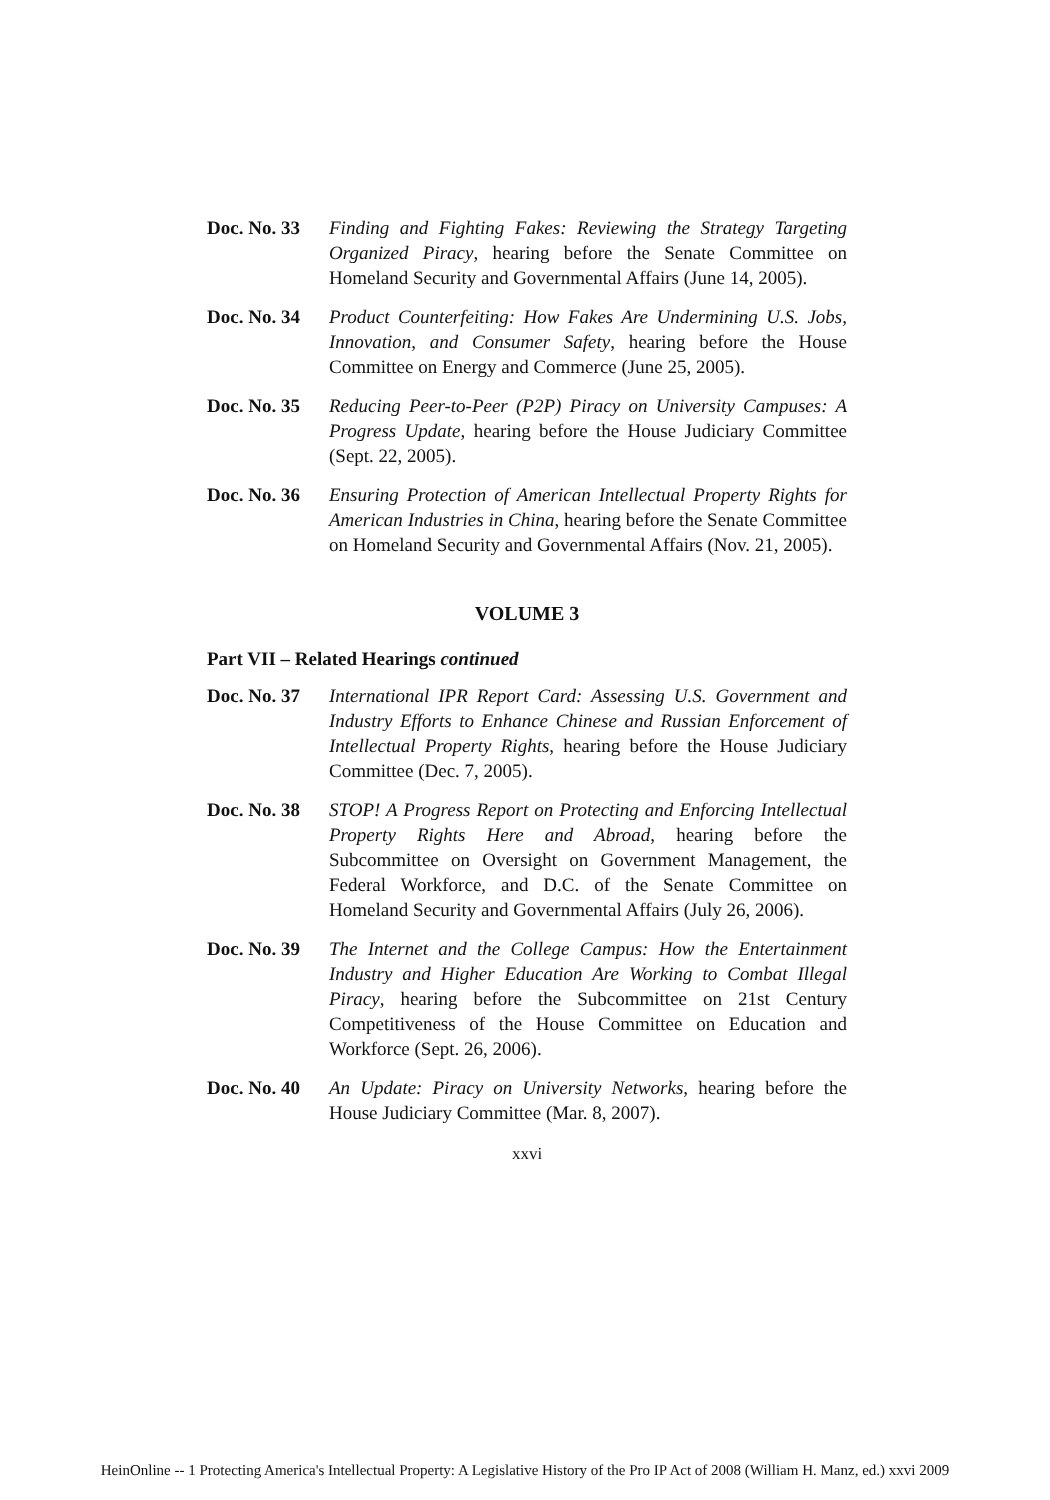Doc. No. 33
Finding and Fighting Fakes: Reviewing the Strategy Targeting Organized Piracy, hearing before the Senate Committee on Homeland Security and Governmental Affairs (June 14, 2005).
Doc. No. 34
Product Counterfeiting: How Fakes Are Undermining U.S. Jobs, Innovation, and Consumer Safety, hearing before the House Committee on Energy and Commerce (June 25, 2005).
Doc. No. 35
Reducing Peer-to-Peer (P2P) Piracy on University Campuses: A Progress Update, hearing before the House Judiciary Committee (Sept. 22, 2005).
Doc. No. 36
Ensuring Protection of American Intellectual Property Rights for American Industries in China, hearing before the Senate Committee on Homeland Security and Governmental Affairs (Nov. 21, 2005).
VOLUME 3
Part VII – Related Hearings continued
Doc. No. 37
International IPR Report Card: Assessing U.S. Government and Industry Efforts to Enhance Chinese and Russian Enforcement of Intellectual Property Rights, hearing before the House Judiciary Committee (Dec. 7, 2005).
Doc. No. 38
STOP! A Progress Report on Protecting and Enforcing Intellectual Property Rights Here and Abroad, hearing before the Subcommittee on Oversight on Government Management, the Federal Workforce, and D.C. of the Senate Committee on Homeland Security and Governmental Affairs (July 26, 2006).
Doc. No. 39
The Internet and the College Campus: How the Entertainment Industry and Higher Education Are Working to Combat Illegal Piracy, hearing before the Subcommittee on 21st Century Competitiveness of the House Committee on Education and Workforce (Sept. 26, 2006).
Doc. No. 40
An Update: Piracy on University Networks, hearing before the House Judiciary Committee (Mar. 8, 2007).
xxvi
HeinOnline -- 1 Protecting America's Intellectual Property: A Legislative History of the Pro IP Act of 2008 (William H. Manz, ed.) xxvi 2009